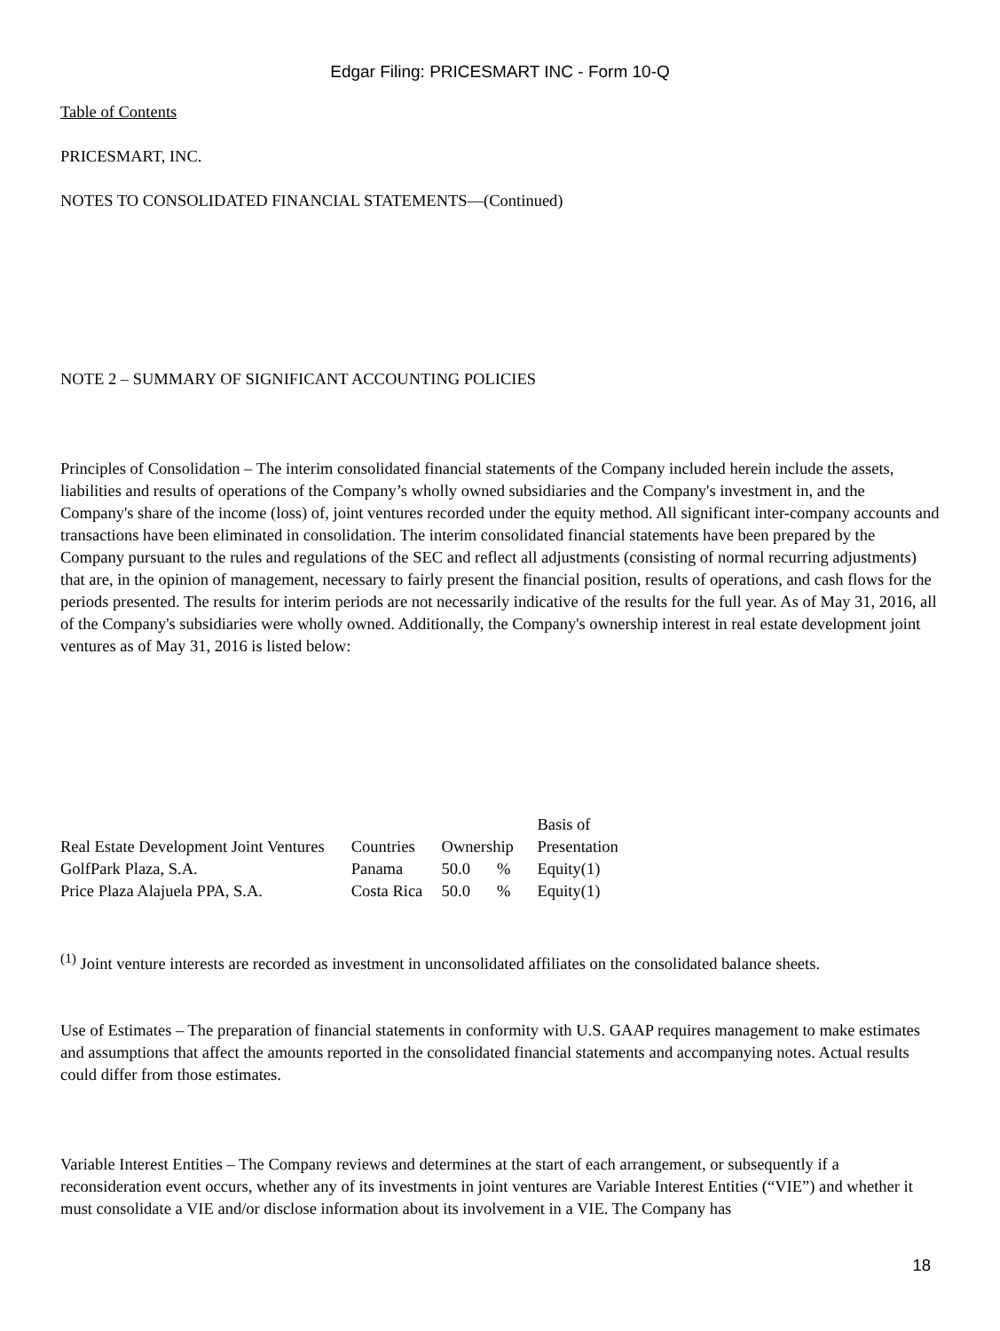Edgar Filing: PRICESMART INC - Form 10-Q
Table of Contents
PRICESMART, INC.
NOTES TO CONSOLIDATED FINANCIAL STATEMENTS—(Continued)
NOTE 2 – SUMMARY OF SIGNIFICANT ACCOUNTING POLICIES
Principles of Consolidation – The interim consolidated financial statements of the Company included herein include the assets, liabilities and results of operations of the Company’s wholly owned subsidiaries and the Company's investment in, and the Company's share of the income (loss) of, joint ventures recorded under the equity method. All significant inter-company accounts and transactions have been eliminated in consolidation. The interim consolidated financial statements have been prepared by the Company pursuant to the rules and regulations of the SEC and reflect all adjustments (consisting of normal recurring adjustments) that are, in the opinion of management, necessary to fairly present the financial position, results of operations, and cash flows for the periods presented. The results for interim periods are not necessarily indicative of the results for the full year. As of May 31, 2016, all of the Company's subsidiaries were wholly owned. Additionally, the Company's ownership interest in real estate development joint ventures as of May 31, 2016 is listed below:
| Real Estate Development Joint Ventures | Countries | Ownership | | Basis of Presentation |
| GolfPark Plaza, S.A. | Panama | 50.0 | % | Equity(1) |
| Price Plaza Alajuela PPA, S.A. | Costa Rica | 50.0 | % | Equity(1) |
<sup>(1)</sup> Joint venture interests are recorded as investment in unconsolidated affiliates on the consolidated balance sheets.
Use of Estimates – The preparation of financial statements in conformity with U.S. GAAP requires management to make estimates and assumptions that affect the amounts reported in the consolidated financial statements and accompanying notes. Actual results could differ from those estimates.
Variable Interest Entities – The Company reviews and determines at the start of each arrangement, or subsequently if a reconsideration event occurs, whether any of its investments in joint ventures are Variable Interest Entities (“VIE”) and whether it must consolidate a VIE and/or disclose information about its involvement in a VIE. The Company has
18